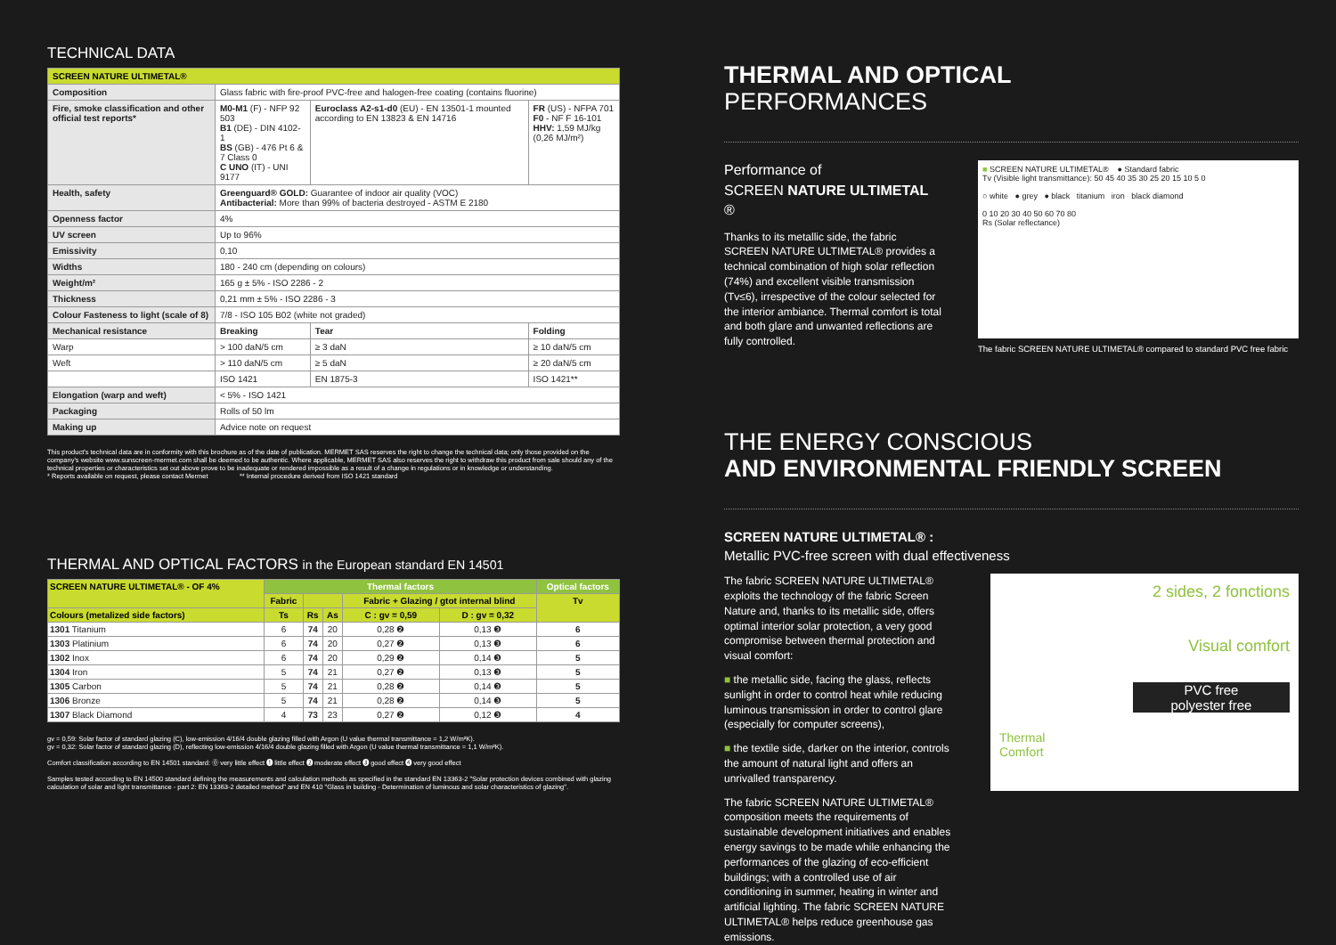TECHNICAL DATA
| SCREEN NATURE ULTIMETAL® | | | |
| Composition | Glass fabric with fire-proof PVC-free and halogen-free coating (contains fluorine) | | |
| Fire, smoke classification and other official test reports* | M0-M1 (F) - NFP 92 503 B1 (DE) - DIN 4102-1 BS (GB) - 476 Pt 6 & 7 Class 0 C UNO (IT) - UNI 9177 | Euroclass A2-s1-d0 (EU) - EN 13501-1 mounted according to EN 13823 & EN 14716 | FR (US) - NFPA 701 F0 - NF F 16-101 HHV: 1,59 MJ/kg (0,26 MJ/m²) |
| Health, safety | Greenguard® GOLD: Guarantee of indoor air quality (VOC) Antibacterial: More than 99% of bacteria destroyed - ASTM E 2180 | | |
| Openness factor | 4% | | |
| UV screen | Up to 96% | | |
| Emissivity | 0,10 | | |
| Widths | 180 - 240 cm (depending on colours) | | |
| Weight/m² | 165 g ± 5% - ISO 2286 - 2 | | |
| Thickness | 0,21 mm ± 5% - ISO 2286 - 3 | | |
| Colour Fasteness to light (scale of 8) | 7/8 - ISO 105 B02 (white not graded) | | |
| Mechanical resistance | Breaking | Tear | Folding |
| Warp | > 100 daN/5 cm | ≥ 3 daN | ≥ 10 daN/5 cm |
| Weft | > 110 daN/5 cm | ≥ 5 daN | ≥ 20 daN/5 cm |
| | ISO 1421 | EN 1875-3 | ISO 1421** |
| Elongation (warp and weft) | < 5% - ISO 1421 | | |
| Packaging | Rolls of 50 lm | | |
| Making up | Advice note on request | | |
This product's technical data are in conformity with this brochure as of the date of publication. MERMET SAS reserves the right to change the technical data; only those provided on the company's website www.sunscreen-mermet.com shall be deemed to be authentic. Where applicable, MERMET SAS also reserves the right to withdraw this product from sale should any of the technical properties or characteristics set out above prove to be inadequate or rendered impossible as a result of a change in regulations or in knowledge or understanding.
* Reports available on request, please contact Mermet ** Internal procedure derived from ISO 1421 standard
THERMAL AND OPTICAL FACTORS in the European standard EN 14501
| SCREEN NATURE ULTIMETAL® - OF 4% | Thermal factors | | | | | Optical factors |
| --- | --- | --- | --- | --- | --- | --- |
| | Fabric | | | Fabric + Glazing / gtot internal blind | | Tv |
| Colours (metalized side factors) | Ts | Rs | As | C : gv = 0,59 | D : gv = 0,32 | |
| 1301 Titanium | 6 | 74 | 20 | 0,28 ❷ | 0,13 ❸ | 6 |
| 1303 Platinium | 6 | 74 | 20 | 0,27 ❷ | 0,13 ❸ | 6 |
| 1302 Inox | 6 | 74 | 20 | 0,29 ❷ | 0,14 ❸ | 5 |
| 1304 Iron | 5 | 74 | 21 | 0,27 ❷ | 0,13 ❸ | 5 |
| 1305 Carbon | 5 | 74 | 21 | 0,28 ❷ | 0,14 ❸ | 5 |
| 1306 Bronze | 5 | 74 | 21 | 0,28 ❷ | 0,14 ❸ | 5 |
| 1307 Black Diamond | 4 | 73 | 23 | 0,27 ❷ | 0,12 ❸ | 4 |
gv = 0,59: Solar factor of standard glazing (C), low-emission 4/16/4 double glazing filled with Argon (U value thermal transmittance = 1,2 W/m²K).
gv = 0,32: Solar factor of standard glazing (D), reflecting low-emission 4/16/4 double glazing filled with Argon (U value thermal transmittance = 1,1 W/m²K).
Comfort classification according to EN 14501 standard: ⓪ very little effect ❶ little effect ❷ moderate effect ❸ good effect ❹ very good effect
Samples tested according to EN 14500 standard defining the measurements and calculation methods as specified in the standard EN 13363-2 "Solar protection devices combined with glazing calculation of solar and light transmittance - part 2: EN 13363-2 detailed method" and EN 410 "Glass in building - Determination of luminous and solar characteristics of glazing".
THERMAL AND OPTICAL
PERFORMANCES
Performance of
SCREEN NATURE ULTIMETAL ®
Thanks to its metallic side, the fabric SCREEN NATURE ULTIMETAL® provides a technical combination of high solar reflection (74%) and excellent visible transmission (Tv≤6), irrespective of the colour selected for the interior ambiance. Thermal comfort is total and both glare and unwanted reflections are fully controlled.
■ SCREEN NATURE ULTIMETAL® ● Standard fabric
Tv (Visible light transmittance): 50 45 40 35 30 25 20 15 10 5 0
○ white ● grey ● black titanium iron black diamond
0 10 20 30 40 50 60 70 80
Rs (Solar reflectance)
The fabric SCREEN NATURE ULTIMETAL® compared to standard PVC free fabric
THE ENERGY CONSCIOUS
AND ENVIRONMENTAL FRIENDLY SCREEN
SCREEN NATURE ULTIMETAL® :
Metallic PVC-free screen with dual effectiveness
The fabric SCREEN NATURE ULTIMETAL® exploits the technology of the fabric Screen Nature and, thanks to its metallic side, offers optimal interior solar protection, a very good compromise between thermal protection and visual comfort:
■ the metallic side, facing the glass, reflects sunlight in order to control heat while reducing luminous transmission in order to control glare (especially for computer screens),
■ the textile side, darker on the interior, controls the amount of natural light and offers an unrivalled transparency.
The fabric SCREEN NATURE ULTIMETAL® composition meets the requirements of sustainable development initiatives and enables energy savings to be made while enhancing the performances of the glazing of eco-efficient buildings; with a controlled use of air conditioning in summer, heating in winter and artificial lighting. The fabric SCREEN NATURE ULTIMETAL® helps reduce greenhouse gas emissions.
2 sides, 2 fonctions
Visual comfort
PVC free
polyester free
Thermal
Comfort